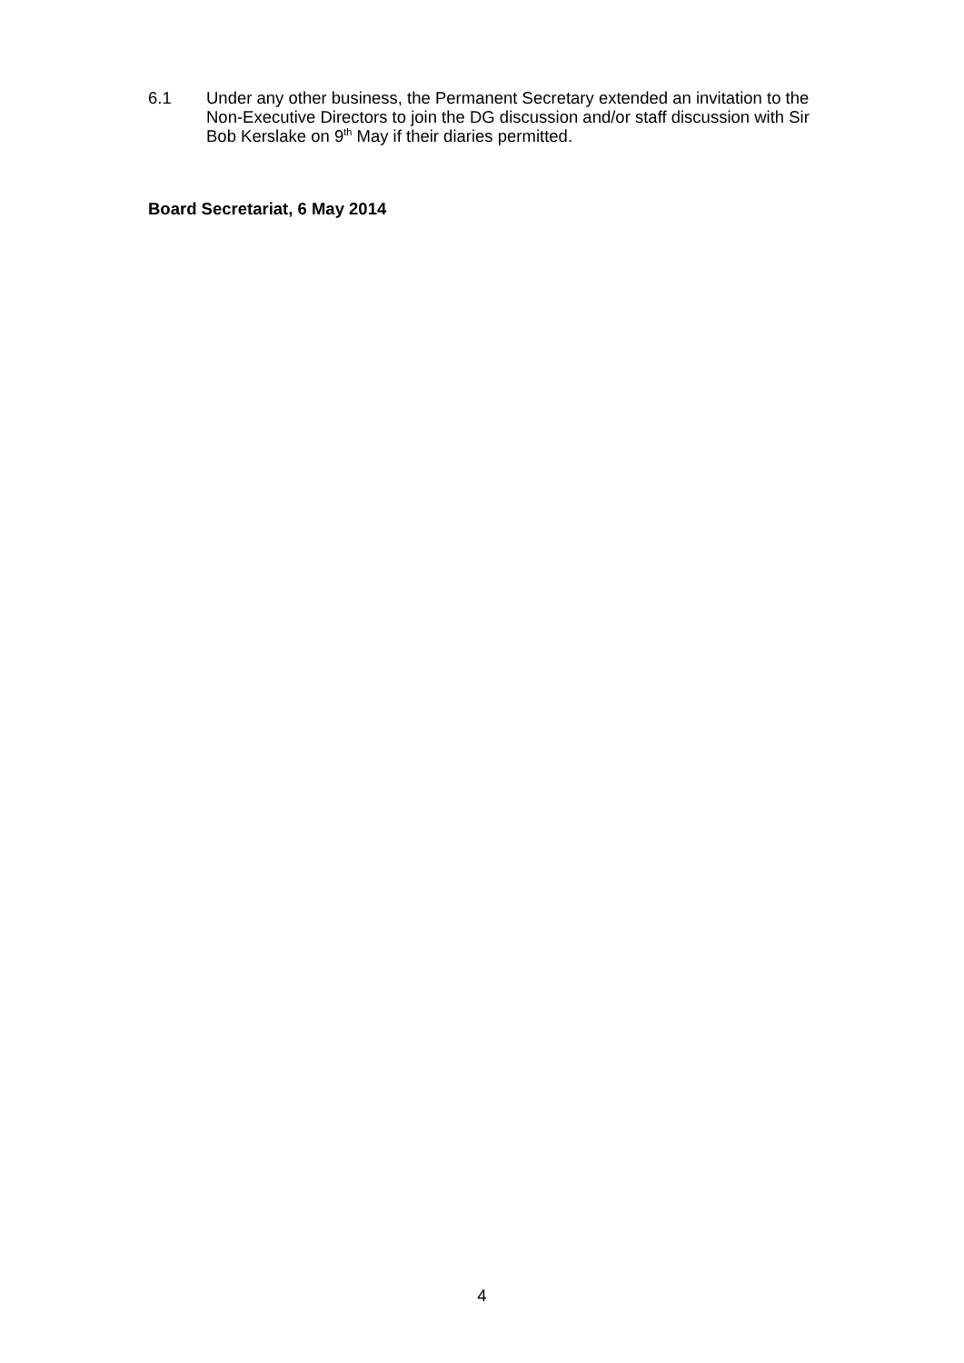6.1 Under any other business, the Permanent Secretary extended an invitation to the Non-Executive Directors to join the DG discussion and/or staff discussion with Sir Bob Kerslake on 9<sup>th</sup> May if their diaries permitted.
Board Secretariat, 6 May 2014
4